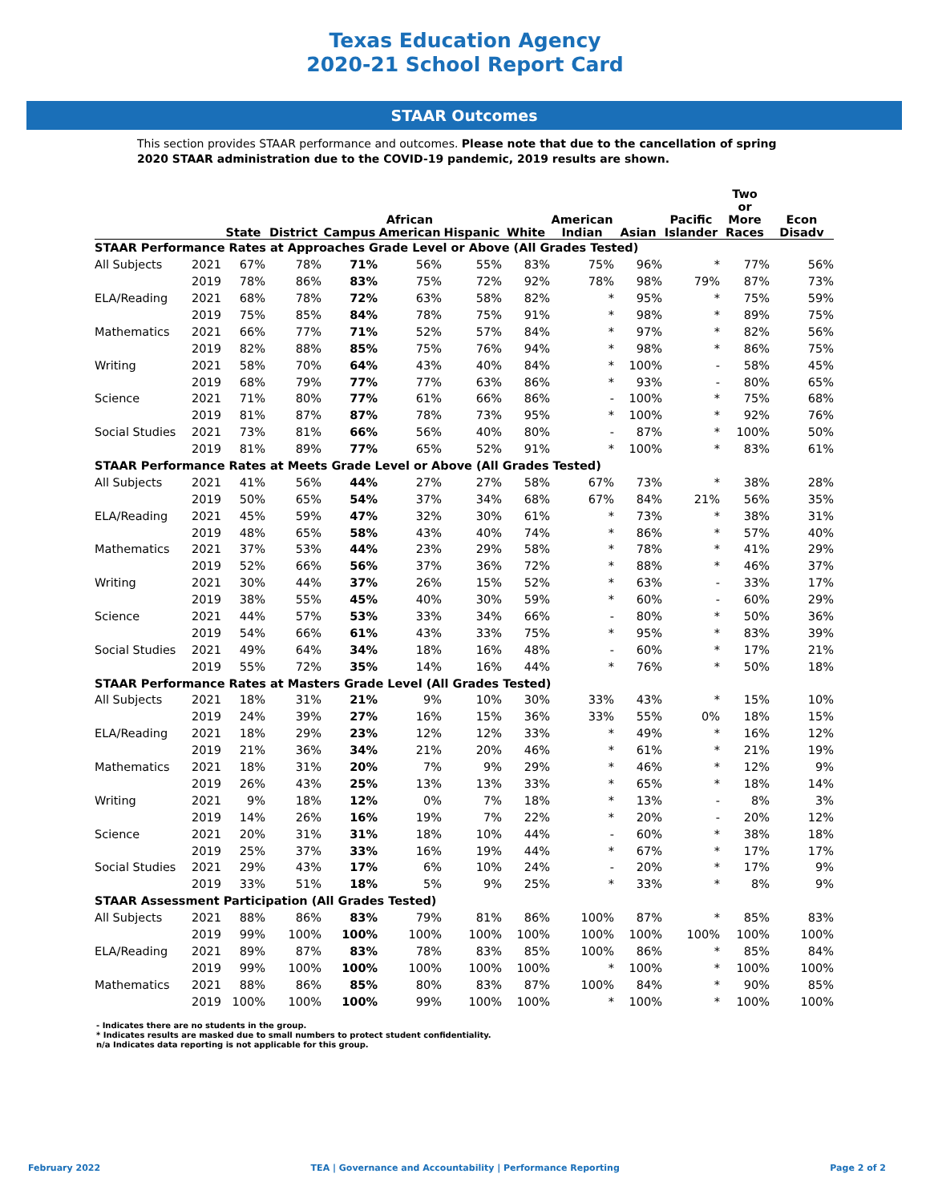Texas Education Agency
2020-21 School Report Card
STAAR Outcomes
This section provides STAAR performance and outcomes. Please note that due to the cancellation of spring 2020 STAAR administration due to the COVID-19 pandemic, 2019 results are shown.
| | | State | District | Campus | African American | Hispanic | White | American Indian | Asian | Pacific Islander | Two or More Races | Econ Disadv |
| --- | --- | --- | --- | --- | --- | --- | --- | --- | --- | --- | --- | --- |
| STAAR Performance Rates at Approaches Grade Level or Above (All Grades Tested) | | | | | | | | | | | | |
| All Subjects | 2021 | 67% | 78% | 71% | 56% | 55% | 83% | 75% | 96% | * | 77% | 56% |
| | 2019 | 78% | 86% | 83% | 75% | 72% | 92% | 78% | 98% | 79% | 87% | 73% |
| ELA/Reading | 2021 | 68% | 78% | 72% | 63% | 58% | 82% | * | 95% | * | 75% | 59% |
| | 2019 | 75% | 85% | 84% | 78% | 75% | 91% | * | 98% | * | 89% | 75% |
| Mathematics | 2021 | 66% | 77% | 71% | 52% | 57% | 84% | * | 97% | * | 82% | 56% |
| | 2019 | 82% | 88% | 85% | 75% | 76% | 94% | * | 98% | * | 86% | 75% |
| Writing | 2021 | 58% | 70% | 64% | 43% | 40% | 84% | * | 100% | - | 58% | 45% |
| | 2019 | 68% | 79% | 77% | 77% | 63% | 86% | * | 93% | - | 80% | 65% |
| Science | 2021 | 71% | 80% | 77% | 61% | 66% | 86% | - | 100% | * | 75% | 68% |
| | 2019 | 81% | 87% | 87% | 78% | 73% | 95% | * | 100% | * | 92% | 76% |
| Social Studies | 2021 | 73% | 81% | 66% | 56% | 40% | 80% | - | 87% | * | 100% | 50% |
| | 2019 | 81% | 89% | 77% | 65% | 52% | 91% | * | 100% | * | 83% | 61% |
| STAAR Performance Rates at Meets Grade Level or Above (All Grades Tested) | | | | | | | | | | | | |
| All Subjects | 2021 | 41% | 56% | 44% | 27% | 27% | 58% | 67% | 73% | * | 38% | 28% |
| | 2019 | 50% | 65% | 54% | 37% | 34% | 68% | 67% | 84% | 21% | 56% | 35% |
| ELA/Reading | 2021 | 45% | 59% | 47% | 32% | 30% | 61% | * | 73% | * | 38% | 31% |
| | 2019 | 48% | 65% | 58% | 43% | 40% | 74% | * | 86% | * | 57% | 40% |
| Mathematics | 2021 | 37% | 53% | 44% | 23% | 29% | 58% | * | 78% | * | 41% | 29% |
| | 2019 | 52% | 66% | 56% | 37% | 36% | 72% | * | 88% | * | 46% | 37% |
| Writing | 2021 | 30% | 44% | 37% | 26% | 15% | 52% | * | 63% | - | 33% | 17% |
| | 2019 | 38% | 55% | 45% | 40% | 30% | 59% | * | 60% | - | 60% | 29% |
| Science | 2021 | 44% | 57% | 53% | 33% | 34% | 66% | - | 80% | * | 50% | 36% |
| | 2019 | 54% | 66% | 61% | 43% | 33% | 75% | * | 95% | * | 83% | 39% |
| Social Studies | 2021 | 49% | 64% | 34% | 18% | 16% | 48% | - | 60% | * | 17% | 21% |
| | 2019 | 55% | 72% | 35% | 14% | 16% | 44% | * | 76% | * | 50% | 18% |
| STAAR Performance Rates at Masters Grade Level (All Grades Tested) | | | | | | | | | | | | |
| All Subjects | 2021 | 18% | 31% | 21% | 9% | 10% | 30% | 33% | 43% | * | 15% | 10% |
| | 2019 | 24% | 39% | 27% | 16% | 15% | 36% | 33% | 55% | 0% | 18% | 15% |
| ELA/Reading | 2021 | 18% | 29% | 23% | 12% | 12% | 33% | * | 49% | * | 16% | 12% |
| | 2019 | 21% | 36% | 34% | 21% | 20% | 46% | * | 61% | * | 21% | 19% |
| Mathematics | 2021 | 18% | 31% | 20% | 7% | 9% | 29% | * | 46% | * | 12% | 9% |
| | 2019 | 26% | 43% | 25% | 13% | 13% | 33% | * | 65% | * | 18% | 14% |
| Writing | 2021 | 9% | 18% | 12% | 0% | 7% | 18% | * | 13% | - | 8% | 3% |
| | 2019 | 14% | 26% | 16% | 19% | 7% | 22% | * | 20% | - | 20% | 12% |
| Science | 2021 | 20% | 31% | 31% | 18% | 10% | 44% | - | 60% | * | 38% | 18% |
| | 2019 | 25% | 37% | 33% | 16% | 19% | 44% | * | 67% | * | 17% | 17% |
| Social Studies | 2021 | 29% | 43% | 17% | 6% | 10% | 24% | - | 20% | * | 17% | 9% |
| | 2019 | 33% | 51% | 18% | 5% | 9% | 25% | * | 33% | * | 8% | 9% |
| STAAR Assessment Participation (All Grades Tested) | | | | | | | | | | | | |
| All Subjects | 2021 | 88% | 86% | 83% | 79% | 81% | 86% | 100% | 87% | * | 85% | 83% |
| | 2019 | 99% | 100% | 100% | 100% | 100% | 100% | 100% | 100% | 100% | 100% | 100% |
| ELA/Reading | 2021 | 89% | 87% | 83% | 78% | 83% | 85% | 100% | 86% | * | 85% | 84% |
| | 2019 | 99% | 100% | 100% | 100% | 100% | 100% | * | 100% | * | 100% | 100% |
| Mathematics | 2021 | 88% | 86% | 85% | 80% | 83% | 87% | 100% | 84% | * | 90% | 85% |
| | 2019 | 100% | 100% | 100% | 99% | 100% | 100% | * | 100% | * | 100% | 100% |
- Indicates there are no students in the group.
* Indicates results are masked due to small numbers to protect student confidentiality.
n/a Indicates data reporting is not applicable for this group.
February 2022 TEA | Governance and Accountability | Performance Reporting Page 2 of 2